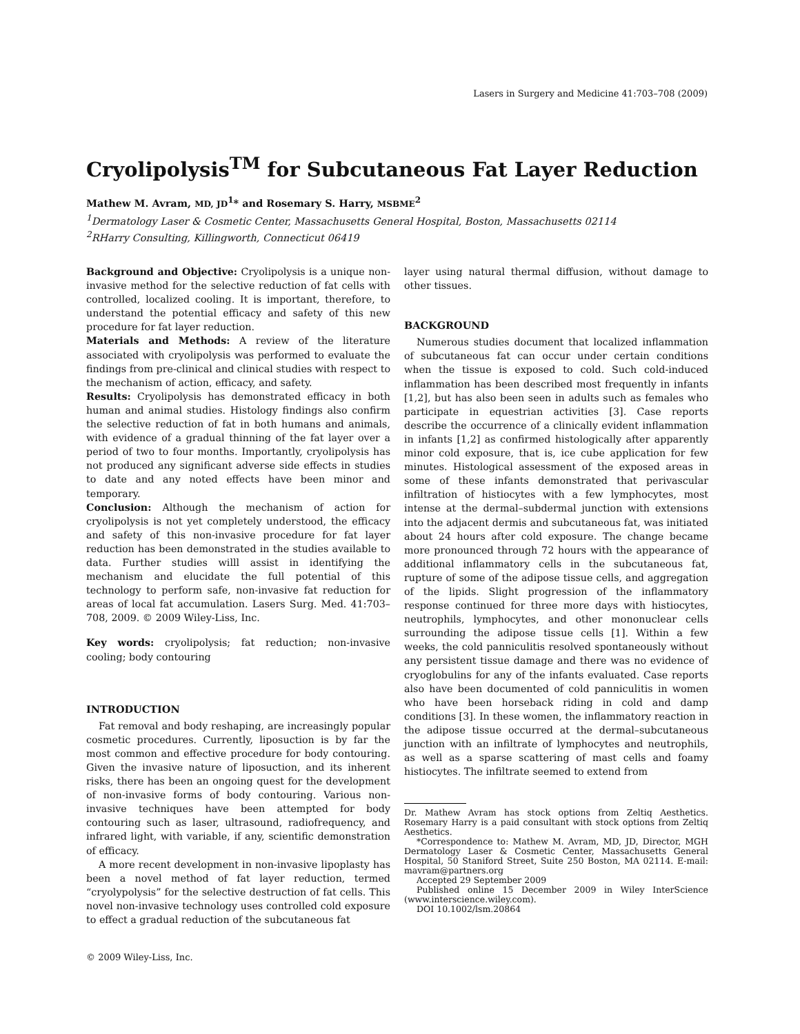Lasers in Surgery and Medicine 41:703–708 (2009)
Cryolipolysis<sup>TM</sup> for Subcutaneous Fat Layer Reduction
Mathew M. Avram, MD, JD<sup>1</sup>* and Rosemary S. Harry, MSBME<sup>2</sup>
<sup>1</sup> Dermatology Laser & Cosmetic Center, Massachusetts General Hospital, Boston, Massachusetts 02114
<sup>2</sup> RHarry Consulting, Killingworth, Connecticut 06419
Background and Objective: Cryolipolysis is a unique non-invasive method for the selective reduction of fat cells with controlled, localized cooling. It is important, therefore, to understand the potential efficacy and safety of this new procedure for fat layer reduction.
Materials and Methods: A review of the literature associated with cryolipolysis was performed to evaluate the findings from pre-clinical and clinical studies with respect to the mechanism of action, efficacy, and safety.
Results: Cryolipolysis has demonstrated efficacy in both human and animal studies. Histology findings also confirm the selective reduction of fat in both humans and animals, with evidence of a gradual thinning of the fat layer over a period of two to four months. Importantly, cryolipolysis has not produced any significant adverse side effects in studies to date and any noted effects have been minor and temporary.
Conclusion: Although the mechanism of action for cryolipolysis is not yet completely understood, the efficacy and safety of this non-invasive procedure for fat layer reduction has been demonstrated in the studies available to data. Further studies willl assist in identifying the mechanism and elucidate the full potential of this technology to perform safe, non-invasive fat reduction for areas of local fat accumulation. Lasers Surg. Med. 41:703–708, 2009. © 2009 Wiley-Liss, Inc.
Key words: cryolipolysis; fat reduction; non-invasive cooling; body contouring
INTRODUCTION
Fat removal and body reshaping, are increasingly popular cosmetic procedures. Currently, liposuction is by far the most common and effective procedure for body contouring. Given the invasive nature of liposuction, and its inherent risks, there has been an ongoing quest for the development of non-invasive forms of body contouring. Various non-invasive techniques have been attempted for body contouring such as laser, ultrasound, radiofrequency, and infrared light, with variable, if any, scientific demonstration of efficacy.
A more recent development in non-invasive lipoplasty has been a novel method of fat layer reduction, termed “cryolypolysis” for the selective destruction of fat cells. This novel non-invasive technology uses controlled cold exposure to effect a gradual reduction of the subcutaneous fat
layer using natural thermal diffusion, without damage to other tissues.
BACKGROUND
Numerous studies document that localized inflammation of subcutaneous fat can occur under certain conditions when the tissue is exposed to cold. Such cold-induced inflammation has been described most frequently in infants [1,2], but has also been seen in adults such as females who participate in equestrian activities [3]. Case reports describe the occurrence of a clinically evident inflammation in infants [1,2] as confirmed histologically after apparently minor cold exposure, that is, ice cube application for few minutes. Histological assessment of the exposed areas in some of these infants demonstrated that perivascular infiltration of histiocytes with a few lymphocytes, most intense at the dermal–subdermal junction with extensions into the adjacent dermis and subcutaneous fat, was initiated about 24 hours after cold exposure. The change became more pronounced through 72 hours with the appearance of additional inflammatory cells in the subcutaneous fat, rupture of some of the adipose tissue cells, and aggregation of the lipids. Slight progression of the inflammatory response continued for three more days with histiocytes, neutrophils, lymphocytes, and other mononuclear cells surrounding the adipose tissue cells [1]. Within a few weeks, the cold panniculitis resolved spontaneously without any persistent tissue damage and there was no evidence of cryoglobulins for any of the infants evaluated. Case reports also have been documented of cold panniculitis in women who have been horseback riding in cold and damp conditions [3]. In these women, the inflammatory reaction in the adipose tissue occurred at the dermal–subcutaneous junction with an infiltrate of lymphocytes and neutrophils, as well as a sparse scattering of mast cells and foamy histiocytes. The infiltrate seemed to extend from
Dr. Mathew Avram has stock options from Zeltiq Aesthetics. Rosemary Harry is a paid consultant with stock options from Zeltiq Aesthetics.
*Correspondence to: Mathew M. Avram, MD, JD, Director, MGH Dermatology Laser & Cosmetic Center, Massachusetts General Hospital, 50 Staniford Street, Suite 250 Boston, MA 02114. E-mail: mavram@partners.org
Accepted 29 September 2009
Published online 15 December 2009 in Wiley InterScience (www.interscience.wiley.com).
DOI 10.1002/lsm.20864
© 2009 Wiley-Liss, Inc.